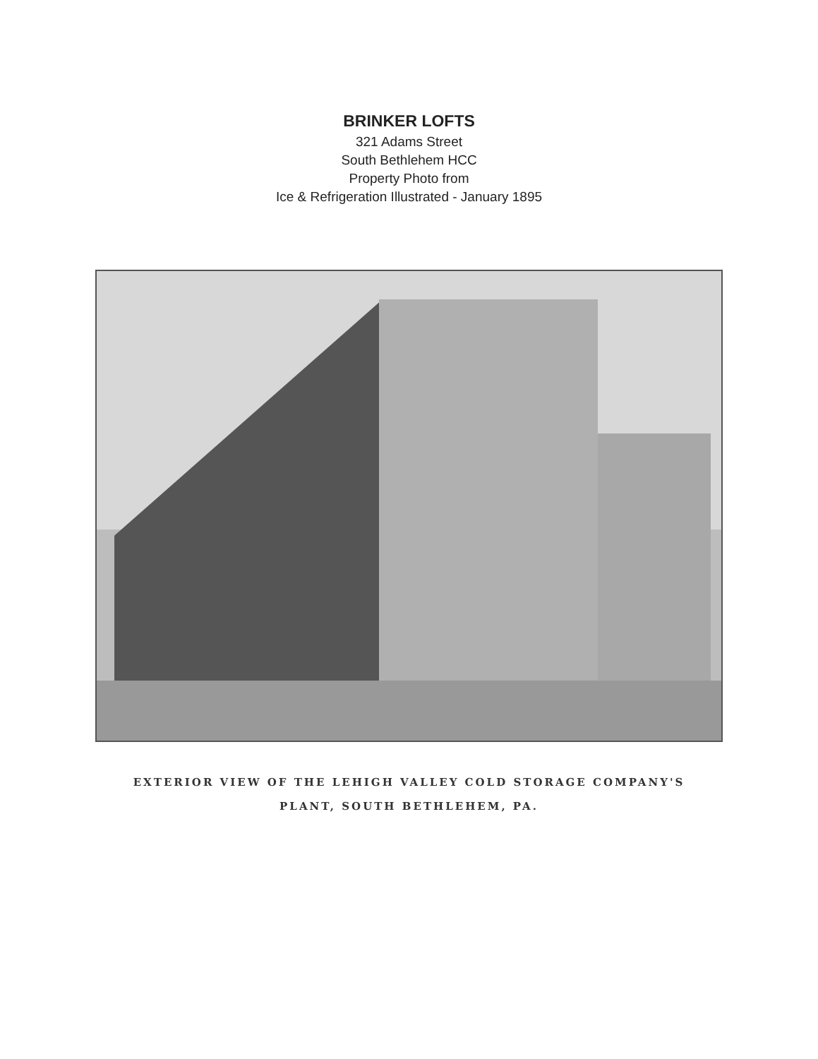BRINKER LOFTS
321 Adams Street
South Bethlehem HCC
Property Photo from
Ice & Refrigeration Illustrated - January 1895
EXTERIOR VIEW OF THE LEHIGH VALLEY COLD STORAGE COMPANY'S
PLANT, SOUTH BETHLEHEM, PA.